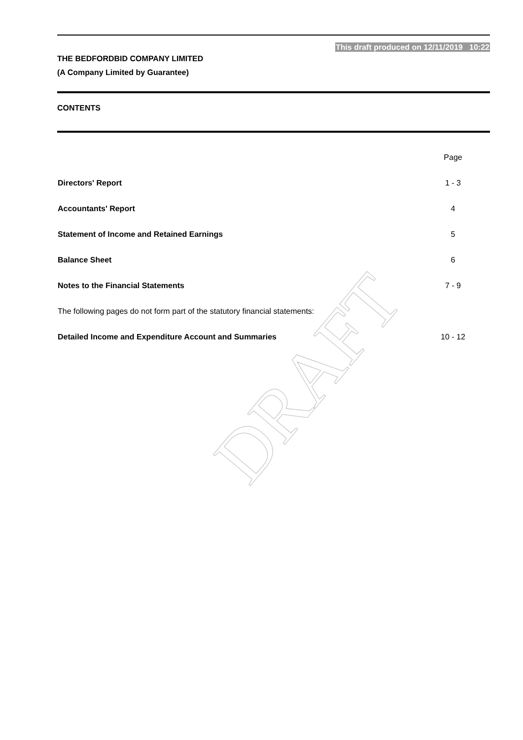DRAFT
This draft produced on 12/11/2019 10:22
THE BEDFORDBID COMPANY LIMITED
(A Company Limited by Guarantee)
CONTENTS
| | Page |
| Directors' Report | 1 - 3 |
| Accountants' Report | 4 |
| Statement of Income and Retained Earnings | 5 |
| Balance Sheet | 6 |
| Notes to the Financial Statements | 7 - 9 |
| The following pages do not form part of the statutory financial statements: | |
| Detailed Income and Expenditure Account and Summaries | 10 - 12 |